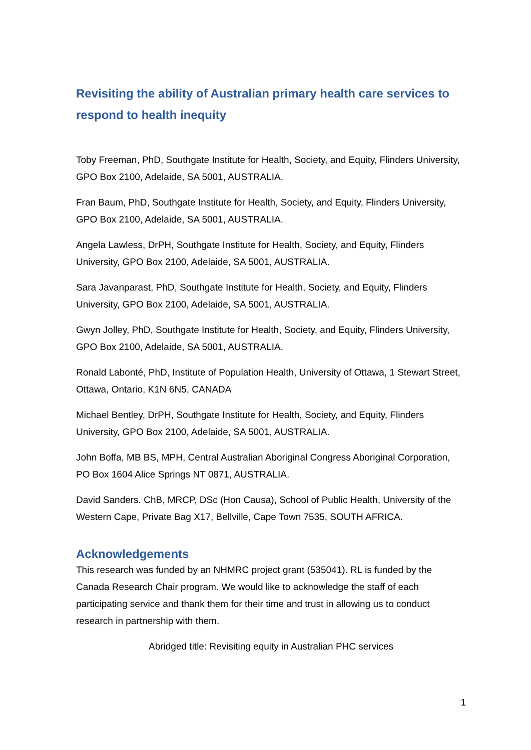Revisiting the ability of Australian primary health care services to respond to health inequity
Toby Freeman, PhD, Southgate Institute for Health, Society, and Equity, Flinders University, GPO Box 2100, Adelaide, SA 5001, AUSTRALIA.
Fran Baum, PhD, Southgate Institute for Health, Society, and Equity, Flinders University, GPO Box 2100, Adelaide, SA 5001, AUSTRALIA.
Angela Lawless, DrPH, Southgate Institute for Health, Society, and Equity, Flinders University, GPO Box 2100, Adelaide, SA 5001, AUSTRALIA.
Sara Javanparast, PhD, Southgate Institute for Health, Society, and Equity, Flinders University, GPO Box 2100, Adelaide, SA 5001, AUSTRALIA.
Gwyn Jolley, PhD, Southgate Institute for Health, Society, and Equity, Flinders University, GPO Box 2100, Adelaide, SA 5001, AUSTRALIA.
Ronald Labonté, PhD, Institute of Population Health, University of Ottawa, 1 Stewart Street, Ottawa, Ontario, K1N 6N5, CANADA
Michael Bentley, DrPH, Southgate Institute for Health, Society, and Equity, Flinders University, GPO Box 2100, Adelaide, SA 5001, AUSTRALIA.
John Boffa, MB BS, MPH, Central Australian Aboriginal Congress Aboriginal Corporation, PO Box 1604 Alice Springs NT 0871, AUSTRALIA.
David Sanders. ChB, MRCP, DSc (Hon Causa), School of Public Health, University of the Western Cape, Private Bag X17, Bellville, Cape Town 7535, SOUTH AFRICA.
Acknowledgements
This research was funded by an NHMRC project grant (535041). RL is funded by the Canada Research Chair program. We would like to acknowledge the staff of each participating service and thank them for their time and trust in allowing us to conduct research in partnership with them.
Abridged title: Revisiting equity in Australian PHC services
1